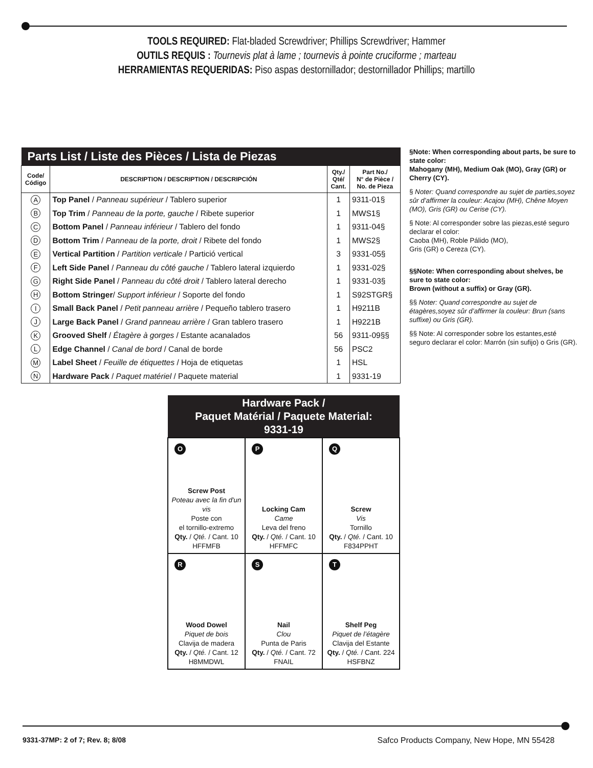TOOLS REQUIRED: Flat-bladed Screwdriver; Phillips Screwdriver; Hammer
OUTILS REQUIS : Tournevis plat à lame ; tournevis à pointe cruciforme ; marteau
HERRAMIENTAS REQUERIDAS: Piso aspas destornillador; destornillador Phillips; martillo
| Parts List / Liste des Pièces / Lista de Piezas | | | |
| --- | --- | --- | --- |
| Code/ Código | DESCRIPTION / DESCRIPTION / DESCRIPCIÓN | Qty./ Qté/ Cant. | Part No./ N° de Pièce / No. de Pieza |
| A | Top Panel / Panneau supérieur / Tablero superior | 1 | 9311-01§ |
| B | Top Trim / Panneau de la porte, gauche / Ribete superior | 1 | MWS1§ |
| C | Bottom Panel / Panneau inférieur / Tablero del fondo | 1 | 9311-04§ |
| D | Bottom Trim / Panneau de la porte, droit / Ribete del fondo | 1 | MWS2§ |
| E | Vertical Partition / Partition verticale / Partició vertical | 3 | 9331-05§ |
| F | Left Side Panel / Panneau du côté gauche / Tablero lateral izquierdo | 1 | 9331-02§ |
| G | Right Side Panel / Panneau du côté droit / Tablero lateral derecho | 1 | 9331-03§ |
| H | Bottom Stringer / Support inférieur / Soporte del fondo | 1 | S92STGR§ |
| I | Small Back Panel / Petit panneau arrière / Pequeño tablero trasero | 1 | H9211B |
| J | Large Back Panel / Grand panneau arrière / Gran tablero trasero | 1 | H9221B |
| K | Grooved Shelf / Étagère à gorges / Estante acanalados | 56 | 9311-09§§ |
| L | Edge Channel / Canal de bord / Canal de borde | 56 | PSC2 |
| M | Label Sheet / Feuille de étiquettes / Hoja de etiquetas | 1 | HSL |
| N | Hardware Pack / Paquet matériel / Paquete material | 1 | 9331-19 |
§Note: When corresponding about parts, be sure to state color:
Mahogany (MH), Medium Oak (MO), Gray (GR) or Cherry (CY).
§ Noter: Quand correspondre au sujet de parties,soyez sûr d’affirmer la couleur: Acajou (MH), Chêne Moyen (MO), Gris (GR) ou Cerise (CY).
§ Note: Al corresponder sobre las piezas,esté seguro declarar el color:
Caoba (MH), Roble Pálido (MO),
Gris (GR) o Cereza (CY).
§§Note: When corresponding about shelves, be sure to state color:
Brown (without a suffix) or Gray (GR).
§§ Noter: Quand correspondre au sujet de étagères,soyez sûr d’affirmer la couleur: Brun (sans suffixe) ou Gris (GR).
§§ Note: Al corresponder sobre los estantes,esté seguro declarar el color: Marrón (sin sufijo) o Gris (GR).
| Hardware Pack / Paquet Matérial / Paquete Material: 9331-19 | | |
| O Screw Post Poteau avec la fin d'un vis Poste con el tornillo-extremo Qty. / Qté. / Cant. 10 HFFMFB | P Locking Cam Came Leva del freno Qty. / Qté. / Cant. 10 HFFMFC | Q Screw Vis Tornillo Qty. / Qté. / Cant. 10 F834PPHT |
| R Wood Dowel Piquet de bois Clavija de madera Qty. / Qté. / Cant. 12 H8MMDWL | S Nail Clou Punta de Paris Qty. / Qté. / Cant. 72 FNAIL | T Shelf Peg Piquet de l’étagère Clavija del Estante Qty. / Qté. / Cant. 224 HSFBNZ |
9331-37MP: 2 of 7; Rev. 8; 8/08 Safco Products Company, New Hope, MN 55428